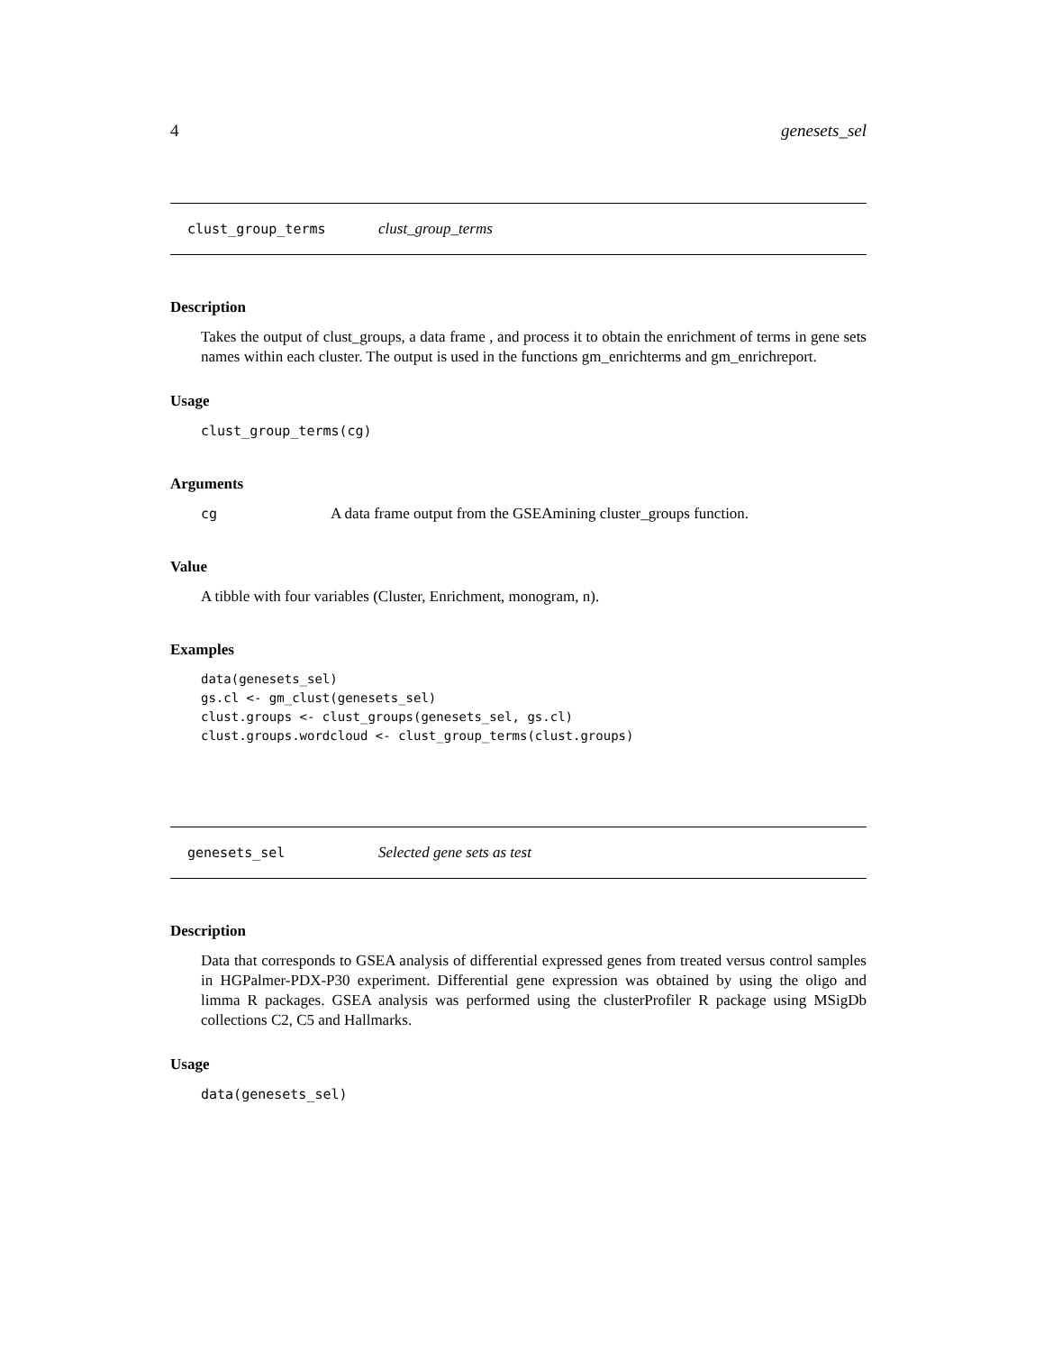4 genesets_sel
clust_group_terms clust_group_terms
Description
Takes the output of clust_groups, a data frame , and process it to obtain the enrichment of terms in gene sets names within each cluster. The output is used in the functions gm_enrichterms and gm_enrichreport.
Usage
clust_group_terms(cg)
Arguments
cg A data frame output from the GSEAmining cluster_groups function.
Value
A tibble with four variables (Cluster, Enrichment, monogram, n).
Examples
data(genesets_sel)
gs.cl <- gm_clust(genesets_sel)
clust.groups <- clust_groups(genesets_sel, gs.cl)
clust.groups.wordcloud <- clust_group_terms(clust.groups)
genesets_sel Selected gene sets as test
Description
Data that corresponds to GSEA analysis of differential expressed genes from treated versus control samples in HGPalmer-PDX-P30 experiment. Differential gene expression was obtained by using the oligo and limma R packages. GSEA analysis was performed using the clusterProfiler R package using MSigDb collections C2, C5 and Hallmarks.
Usage
data(genesets_sel)